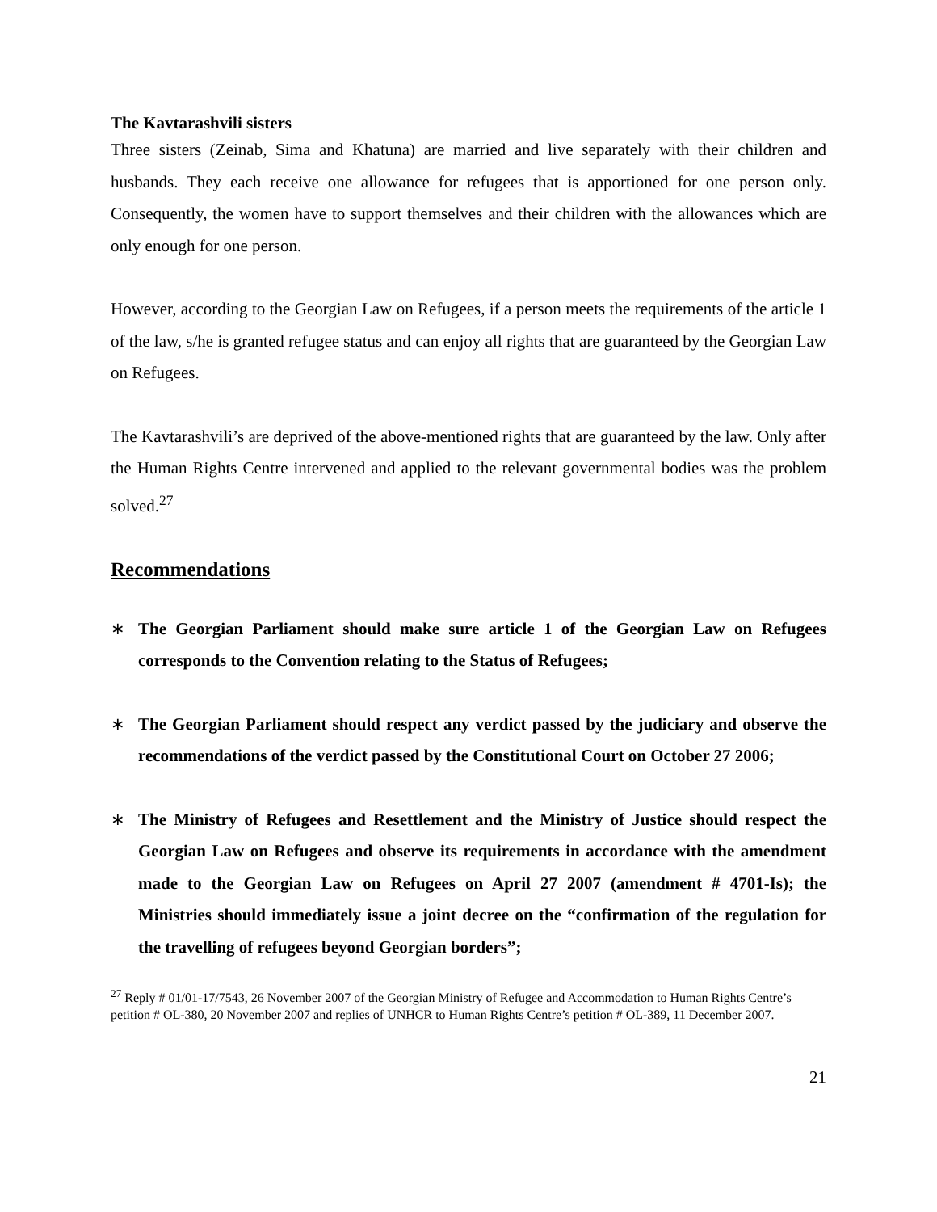The Kavtarashvili sisters
Three sisters (Zeinab, Sima and Khatuna) are married and live separately with their children and husbands. They each receive one allowance for refugees that is apportioned for one person only. Consequently, the women have to support themselves and their children with the allowances which are only enough for one person.
However, according to the Georgian Law on Refugees, if a person meets the requirements of the article 1 of the law, s/he is granted refugee status and can enjoy all rights that are guaranteed by the Georgian Law on Refugees.
The Kavtarashvili’s are deprived of the above-mentioned rights that are guaranteed by the law. Only after the Human Rights Centre intervened and applied to the relevant governmental bodies was the problem solved.<sup>27</sup>
Recommendations
∗ The Georgian Parliament should make sure article 1 of the Georgian Law on Refugees corresponds to the Convention relating to the Status of Refugees;
∗ The Georgian Parliament should respect any verdict passed by the judiciary and observe the recommendations of the verdict passed by the Constitutional Court on October 27 2006;
∗ The Ministry of Refugees and Resettlement and the Ministry of Justice should respect the Georgian Law on Refugees and observe its requirements in accordance with the amendment made to the Georgian Law on Refugees on April 27 2007 (amendment # 4701-Is); the Ministries should immediately issue a joint decree on the “confirmation of the regulation for the travelling of refugees beyond Georgian borders”;
<sup>27</sup> Reply # 01/01-17/7543, 26 November 2007 of the Georgian Ministry of Refugee and Accommodation to Human Rights Centre’s petition # OL-380, 20 November 2007 and replies of UNHCR to Human Rights Centre’s petition # OL-389, 11 December 2007.
21